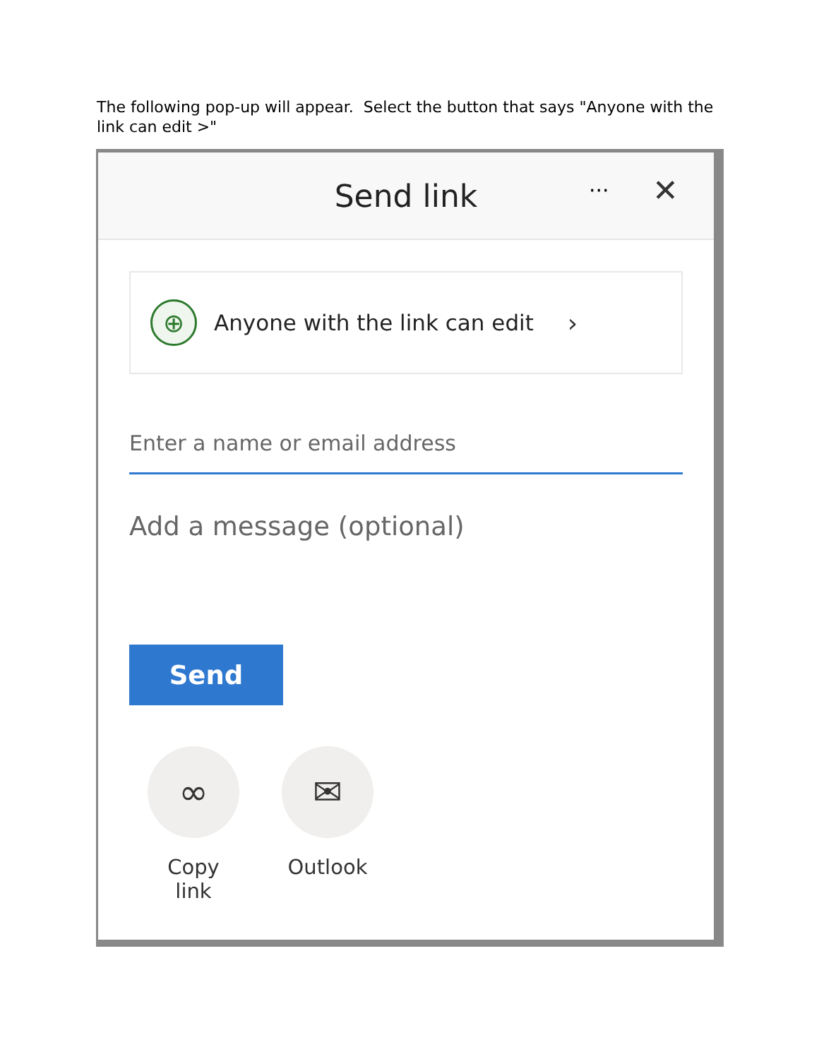The following pop-up will appear. Select the button that says "Anyone with the link can edit >"
Send link
··· ✕
⊕
Anyone with the link can edit ›
Enter a name or email address
Add a message (optional)
Send
∞
Copy link
✉
Outlook